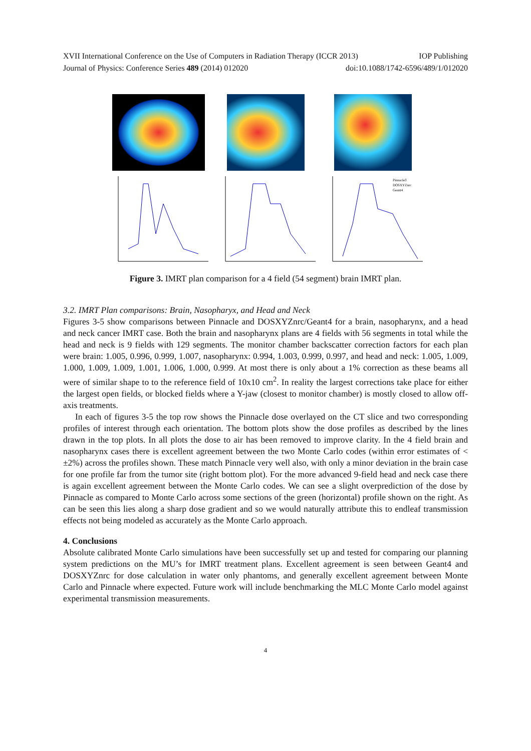XVII International Conference on the Use of Computers in Radiation Therapy (ICCR 2013) IOP Publishing
Journal of Physics: Conference Series 489 (2014) 012020 doi:10.1088/1742-6596/489/1/012020
Pinnacle3
DOSXYZnrc
Geant4
Figure 3. IMRT plan comparison for a 4 field (54 segment) brain IMRT plan.
3.2. IMRT Plan comparisons: Brain, Nasopharyx, and Head and Neck
Figures 3-5 show comparisons between Pinnacle and DOSXYZnrc/Geant4 for a brain, nasopharynx, and a head and neck cancer IMRT case. Both the brain and nasopharynx plans are 4 fields with 56 segments in total while the head and neck is 9 fields with 129 segments. The monitor chamber backscatter correction factors for each plan were brain: 1.005, 0.996, 0.999, 1.007, nasopharynx: 0.994, 1.003, 0.999, 0.997, and head and neck: 1.005, 1.009, 1.000, 1.009, 1.009, 1.001, 1.006, 1.000, 0.999. At most there is only about a 1% correction as these beams all were of similar shape to to the reference field of 10x10 cm<sup>2</sup>. In reality the largest corrections take place for either the largest open fields, or blocked fields where a Y-jaw (closest to monitor chamber) is mostly closed to allow off-axis treatments.
In each of figures 3-5 the top row shows the Pinnacle dose overlayed on the CT slice and two corresponding profiles of interest through each orientation. The bottom plots show the dose profiles as described by the lines drawn in the top plots. In all plots the dose to air has been removed to improve clarity. In the 4 field brain and nasopharynx cases there is excellent agreement between the two Monte Carlo codes (within error estimates of < ±2%) across the profiles shown. These match Pinnacle very well also, with only a minor deviation in the brain case for one profile far from the tumor site (right bottom plot). For the more advanced 9-field head and neck case there is again excellent agreement between the Monte Carlo codes. We can see a slight overprediction of the dose by Pinnacle as compared to Monte Carlo across some sections of the green (horizontal) profile shown on the right. As can be seen this lies along a sharp dose gradient and so we would naturally attribute this to endleaf transmission effects not being modeled as accurately as the Monte Carlo approach.
4. Conclusions
Absolute calibrated Monte Carlo simulations have been successfully set up and tested for comparing our planning system predictions on the MU’s for IMRT treatment plans. Excellent agreement is seen between Geant4 and DOSXYZnrc for dose calculation in water only phantoms, and generally excellent agreement between Monte Carlo and Pinnacle where expected. Future work will include benchmarking the MLC Monte Carlo model against experimental transmission measurements.
4